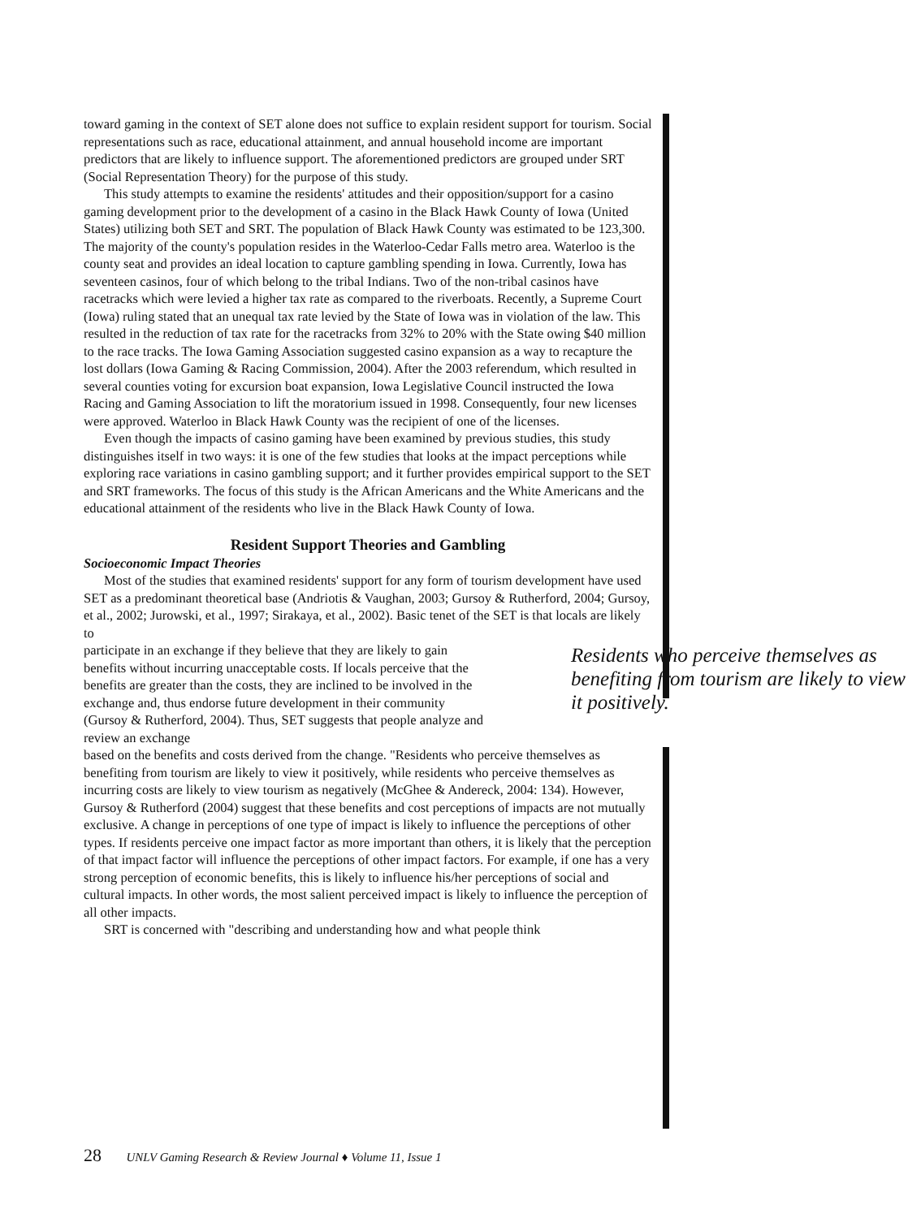toward gaming in the context of SET alone does not suffice to explain resident support for tourism. Social representations such as race, educational attainment, and annual household income are important predictors that are likely to influence support. The aforementioned predictors are grouped under SRT (Social Representation Theory) for the purpose of this study.
This study attempts to examine the residents' attitudes and their opposition/support for a casino gaming development prior to the development of a casino in the Black Hawk County of Iowa (United States) utilizing both SET and SRT. The population of Black Hawk County was estimated to be 123,300. The majority of the county's population resides in the Waterloo-Cedar Falls metro area. Waterloo is the county seat and provides an ideal location to capture gambling spending in Iowa. Currently, Iowa has seventeen casinos, four of which belong to the tribal Indians. Two of the non-tribal casinos have racetracks which were levied a higher tax rate as compared to the riverboats. Recently, a Supreme Court (Iowa) ruling stated that an unequal tax rate levied by the State of Iowa was in violation of the law. This resulted in the reduction of tax rate for the racetracks from 32% to 20% with the State owing $40 million to the race tracks. The Iowa Gaming Association suggested casino expansion as a way to recapture the lost dollars (Iowa Gaming & Racing Commission, 2004). After the 2003 referendum, which resulted in several counties voting for excursion boat expansion, Iowa Legislative Council instructed the Iowa Racing and Gaming Association to lift the moratorium issued in 1998. Consequently, four new licenses were approved. Waterloo in Black Hawk County was the recipient of one of the licenses.
Even though the impacts of casino gaming have been examined by previous studies, this study distinguishes itself in two ways: it is one of the few studies that looks at the impact perceptions while exploring race variations in casino gambling support; and it further provides empirical support to the SET and SRT frameworks. The focus of this study is the African Americans and the White Americans and the educational attainment of the residents who live in the Black Hawk County of Iowa.
Resident Support Theories and Gambling
Socioeconomic Impact Theories
Most of the studies that examined residents' support for any form of tourism development have used SET as a predominant theoretical base (Andriotis & Vaughan, 2003; Gursoy & Rutherford, 2004; Gursoy, et al., 2002; Jurowski, et al., 1997; Sirakaya, et al., 2002). Basic tenet of the SET is that locals are likely to
Residents who perceive themselves as benefiting from tourism are likely to view it positively.
participate in an exchange if they believe that they are likely to gain benefits without incurring unacceptable costs. If locals perceive that the benefits are greater than the costs, they are inclined to be involved in the exchange and, thus endorse future development in their community (Gursoy & Rutherford, 2004). Thus, SET suggests that people analyze and review an exchange
based on the benefits and costs derived from the change. "Residents who perceive themselves as benefiting from tourism are likely to view it positively, while residents who perceive themselves as incurring costs are likely to view tourism as negatively (McGhee & Andereck, 2004: 134). However, Gursoy & Rutherford (2004) suggest that these benefits and cost perceptions of impacts are not mutually exclusive. A change in perceptions of one type of impact is likely to influence the perceptions of other types. If residents perceive one impact factor as more important than others, it is likely that the perception of that impact factor will influence the perceptions of other impact factors. For example, if one has a very strong perception of economic benefits, this is likely to influence his/her perceptions of social and cultural impacts. In other words, the most salient perceived impact is likely to influence the perception of all other impacts.
SRT is concerned with "describing and understanding how and what people think
28 UNLV Gaming Research & Review Journal ♦ Volume 11, Issue 1